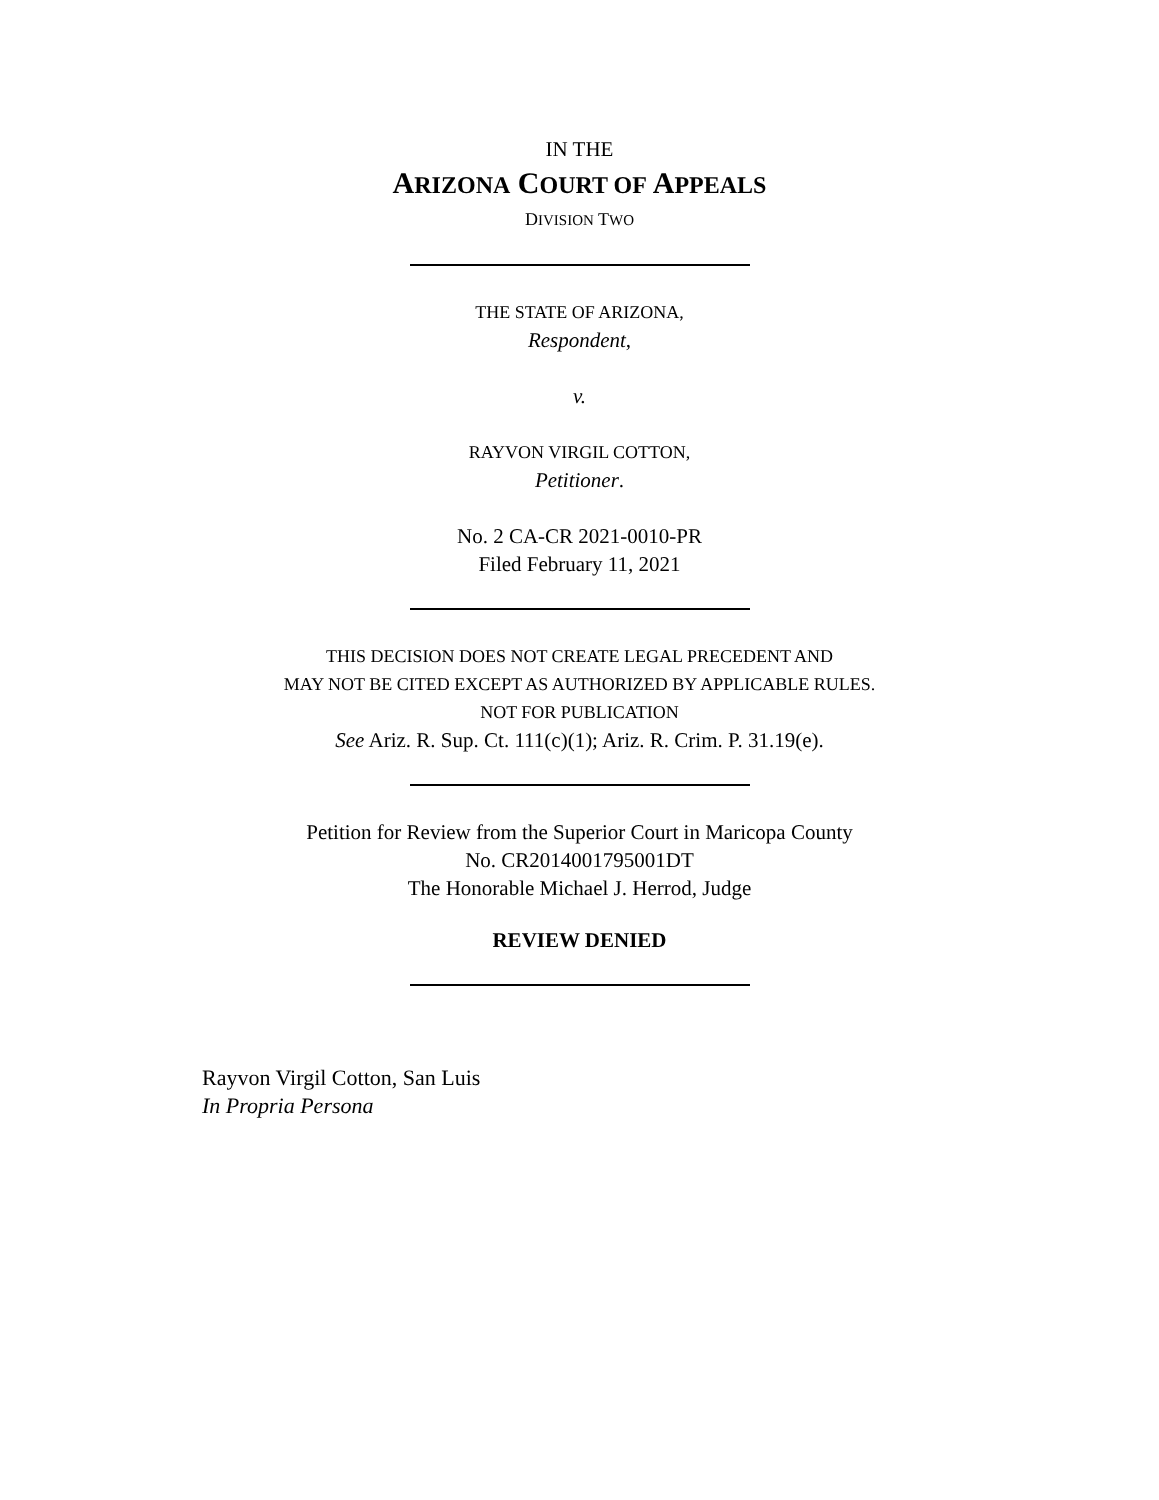IN THE
ARIZONA COURT OF APPEALS
DIVISION TWO
THE STATE OF ARIZONA,
Respondent,
v.
RAYVON VIRGIL COTTON,
Petitioner.
No. 2 CA-CR 2021-0010-PR
Filed February 11, 2021
THIS DECISION DOES NOT CREATE LEGAL PRECEDENT AND
MAY NOT BE CITED EXCEPT AS AUTHORIZED BY APPLICABLE RULES.
NOT FOR PUBLICATION
See Ariz. R. Sup. Ct. 111(c)(1); Ariz. R. Crim. P. 31.19(e).
Petition for Review from the Superior Court in Maricopa County
No. CR2014001795001DT
The Honorable Michael J. Herrod, Judge
REVIEW DENIED
Rayvon Virgil Cotton, San Luis
In Propria Persona